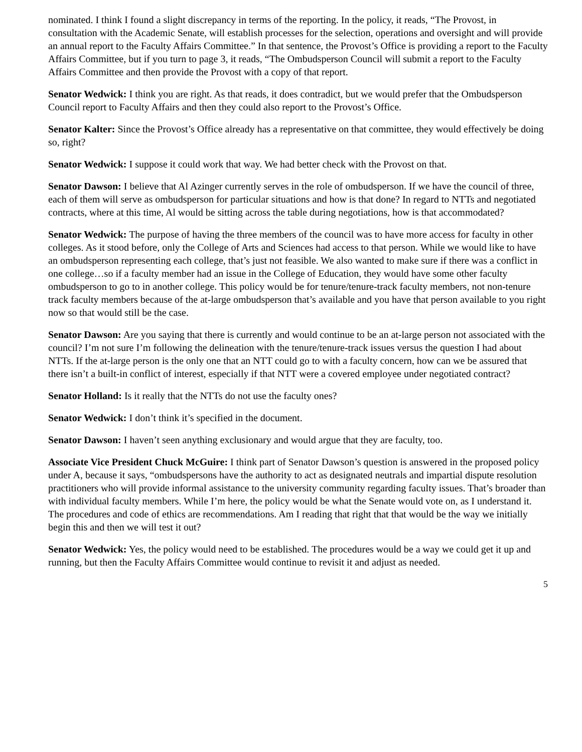nominated. I think I found a slight discrepancy in terms of the reporting. In the policy, it reads, “The Provost, in consultation with the Academic Senate, will establish processes for the selection, operations and oversight and will provide an annual report to the Faculty Affairs Committee.” In that sentence, the Provost’s Office is providing a report to the Faculty Affairs Committee, but if you turn to page 3, it reads, “The Ombudsperson Council will submit a report to the Faculty Affairs Committee and then provide the Provost with a copy of that report.
Senator Wedwick: I think you are right. As that reads, it does contradict, but we would prefer that the Ombudsperson Council report to Faculty Affairs and then they could also report to the Provost’s Office.
Senator Kalter: Since the Provost’s Office already has a representative on that committee, they would effectively be doing so, right?
Senator Wedwick: I suppose it could work that way. We had better check with the Provost on that.
Senator Dawson: I believe that Al Azinger currently serves in the role of ombudsperson. If we have the council of three, each of them will serve as ombudsperson for particular situations and how is that done? In regard to NTTs and negotiated contracts, where at this time, Al would be sitting across the table during negotiations, how is that accommodated?
Senator Wedwick: The purpose of having the three members of the council was to have more access for faculty in other colleges. As it stood before, only the College of Arts and Sciences had access to that person. While we would like to have an ombudsperson representing each college, that’s just not feasible. We also wanted to make sure if there was a conflict in one college…so if a faculty member had an issue in the College of Education, they would have some other faculty ombudsperson to go to in another college. This policy would be for tenure/tenure-track faculty members, not non-tenure track faculty members because of the at-large ombudsperson that’s available and you have that person available to you right now so that would still be the case.
Senator Dawson: Are you saying that there is currently and would continue to be an at-large person not associated with the council? I’m not sure I’m following the delineation with the tenure/tenure-track issues versus the question I had about NTTs. If the at-large person is the only one that an NTT could go to with a faculty concern, how can we be assured that there isn’t a built-in conflict of interest, especially if that NTT were a covered employee under negotiated contract?
Senator Holland: Is it really that the NTTs do not use the faculty ones?
Senator Wedwick: I don’t think it’s specified in the document.
Senator Dawson: I haven’t seen anything exclusionary and would argue that they are faculty, too.
Associate Vice President Chuck McGuire: I think part of Senator Dawson’s question is answered in the proposed policy under A, because it says, “ombudspersons have the authority to act as designated neutrals and impartial dispute resolution practitioners who will provide informal assistance to the university community regarding faculty issues. That’s broader than with individual faculty members. While I’m here, the policy would be what the Senate would vote on, as I understand it. The procedures and code of ethics are recommendations. Am I reading that right that that would be the way we initially begin this and then we will test it out?
Senator Wedwick: Yes, the policy would need to be established. The procedures would be a way we could get it up and running, but then the Faculty Affairs Committee would continue to revisit it and adjust as needed.
5